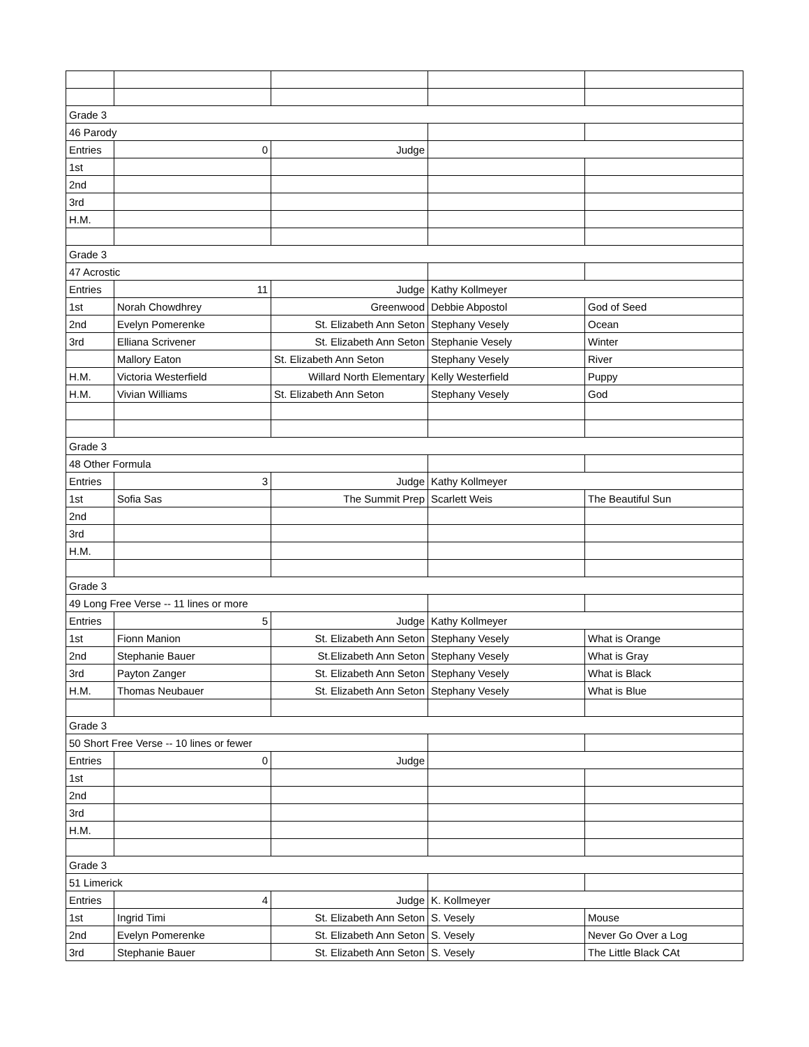| Grade 3 | | | | |
| 46 Parody | | | | |
| Entries | 0 | Judge | | |
| 1st | | | | |
| 2nd | | | | |
| 3rd | | | | |
| H.M. | | | | |
| Grade 3 | | | | |
| 47 Acrostic | | | | |
| Entries | 11 | Judge | Kathy Kollmeyer | |
| 1st | Norah Chowdhrey | Greenwood | Debbie Abpostol | God of Seed |
| 2nd | Evelyn Pomerenke | St. Elizabeth Ann Seton | Stephany Vesely | Ocean |
| 3rd | Elliana Scrivener | St. Elizabeth Ann Seton | Stephanie Vesely | Winter |
| | Mallory Eaton | St. Elizabeth Ann Seton | Stephany Vesely | River |
| H.M. | Victoria Westerfield | Willard North Elementary | Kelly Westerfield | Puppy |
| H.M. | Vivian Williams | St. Elizabeth Ann Seton | Stephany Vesely | God |
| Grade 3 | | | | |
| 48 Other Formula | | | | |
| Entries | 3 | Judge | Kathy Kollmeyer | |
| 1st | Sofia Sas | The Summit Prep | Scarlett Weis | The Beautiful Sun |
| 2nd | | | | |
| 3rd | | | | |
| H.M. | | | | |
| Grade 3 | | | | |
| 49 Long Free Verse -- 11 lines or more | | | | |
| Entries | 5 | Judge | Kathy Kollmeyer | |
| 1st | Fionn Manion | St. Elizabeth Ann Seton | Stephany Vesely | What is Orange |
| 2nd | Stephanie Bauer | St.Elizabeth Ann Seton | Stephany Vesely | What is Gray |
| 3rd | Payton Zanger | St. Elizabeth Ann Seton | Stephany Vesely | What is Black |
| H.M. | Thomas Neubauer | St. Elizabeth Ann Seton | Stephany Vesely | What is Blue |
| Grade 3 | | | | |
| 50 Short Free Verse -- 10 lines or fewer | | | | |
| Entries | 0 | Judge | | |
| 1st | | | | |
| 2nd | | | | |
| 3rd | | | | |
| H.M. | | | | |
| Grade 3 | | | | |
| 51 Limerick | | | | |
| Entries | 4 | Judge | K. Kollmeyer | |
| 1st | Ingrid Timi | St. Elizabeth Ann Seton | S. Vesely | Mouse |
| 2nd | Evelyn Pomerenke | St. Elizabeth Ann Seton | S. Vesely | Never Go Over a Log |
| 3rd | Stephanie Bauer | St. Elizabeth Ann Seton | S. Vesely | The Little Black CAt |